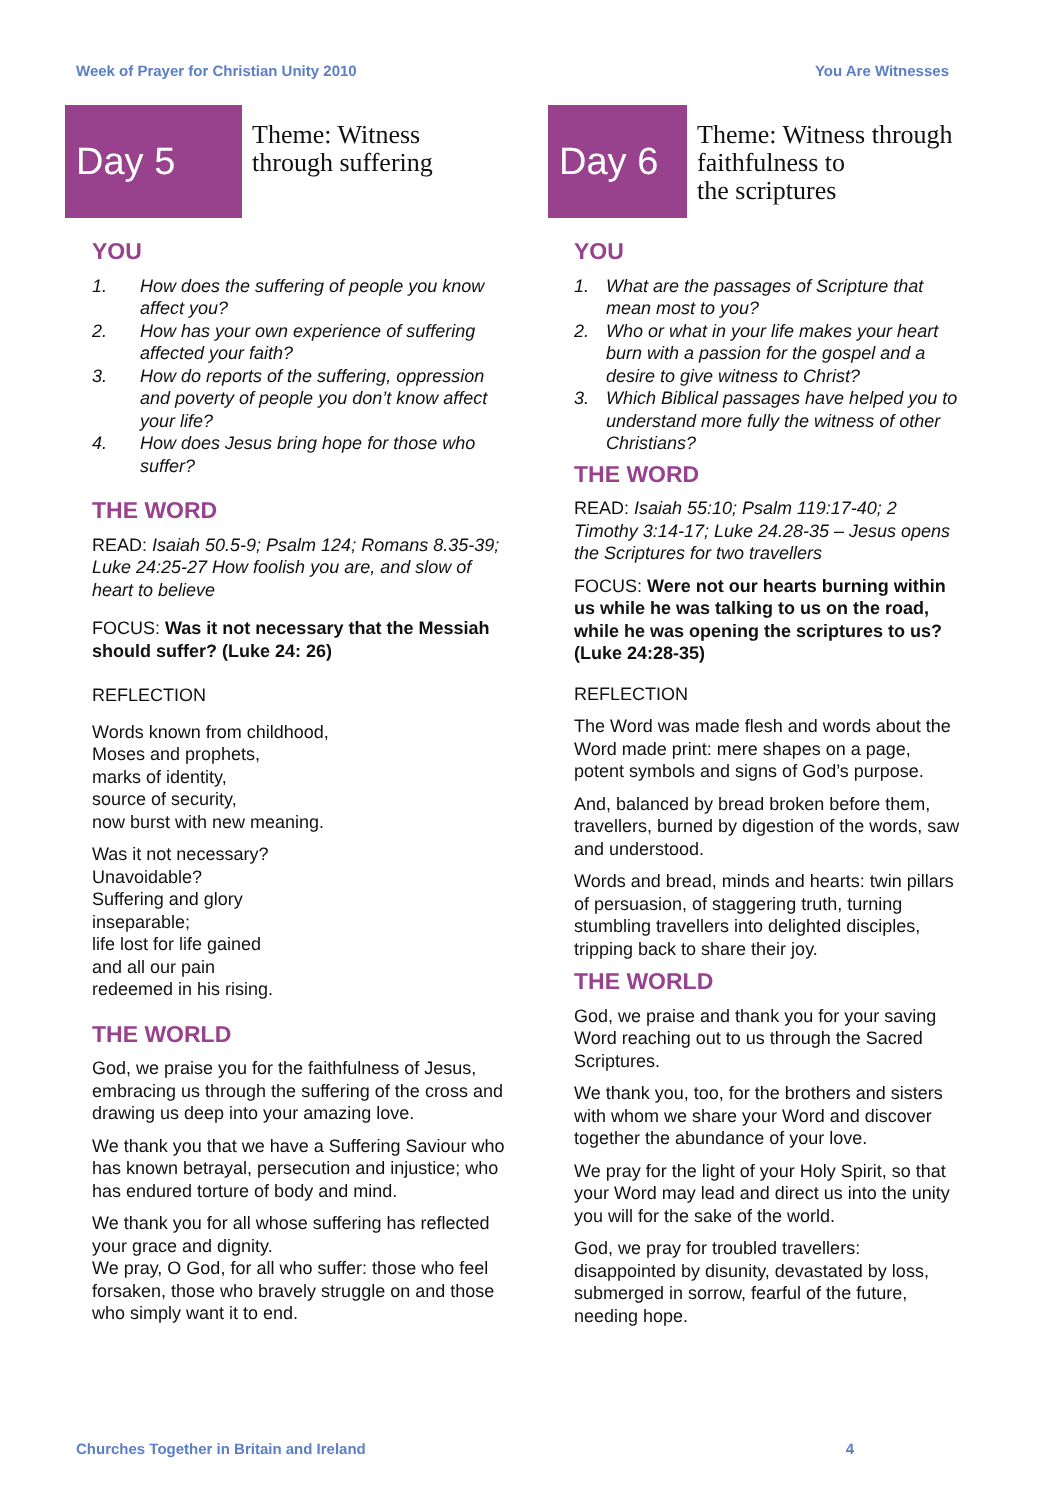Week of Prayer for Christian Unity 2010 You Are Witnesses
Day 5
Theme: Witness
through suffering
YOU
1. How does the suffering of people you know affect you?
2. How has your own experience of suffering affected your faith?
3. How do reports of the suffering, oppression and poverty of people you don’t know affect your life?
4. How does Jesus bring hope for those who suffer?
THE WORD
READ: Isaiah 50.5-9; Psalm 124; Romans 8.35-39; Luke 24:25-27 How foolish you are, and slow of heart to believe
FOCUS: Was it not necessary that the Messiah should suffer? (Luke 24: 26)
REFLECTION
Words known from childhood,
Moses and prophets,
marks of identity,
source of security,
now burst with new meaning.
Was it not necessary?
Unavoidable?
Suffering and glory
inseparable;
life lost for life gained
and all our pain
redeemed in his rising.
THE WORLD
God, we praise you for the faithfulness of Jesus, embracing us through the suffering of the cross and drawing us deep into your amazing love.
We thank you that we have a Suffering Saviour who has known betrayal, persecution and injustice; who has endured torture of body and mind.
We thank you for all whose suffering has reflected your grace and dignity.
We pray, O God, for all who suffer: those who feel forsaken, those who bravely struggle on and those who simply want it to end.
Day 6
Theme: Witness through
faithfulness to
the scriptures
YOU
1. What are the passages of Scripture that mean most to you?
2. Who or what in your life makes your heart burn with a passion for the gospel and a desire to give witness to Christ?
3. Which Biblical passages have helped you to understand more fully the witness of other Christians?
THE WORD
READ: Isaiah 55:10; Psalm 119:17-40; 2 Timothy 3:14-17; Luke 24.28-35 – Jesus opens the Scriptures for two travellers
FOCUS: Were not our hearts burning within us while he was talking to us on the road, while he was opening the scriptures to us? (Luke 24:28-35)
REFLECTION
The Word was made flesh and words about the Word made print: mere shapes on a page, potent symbols and signs of God’s purpose.
And, balanced by bread broken before them, travellers, burned by digestion of the words, saw and understood.
Words and bread, minds and hearts: twin pillars of persuasion, of staggering truth, turning stumbling travellers into delighted disciples, tripping back to share their joy.
THE WORLD
God, we praise and thank you for your saving Word reaching out to us through the Sacred Scriptures.
We thank you, too, for the brothers and sisters with whom we share your Word and discover together the abundance of your love.
We pray for the light of your Holy Spirit, so that your Word may lead and direct us into the unity you will for the sake of the world.
God, we pray for troubled travellers: disappointed by disunity, devastated by loss, submerged in sorrow, fearful of the future, needing hope.
Churches Together in Britain and Ireland 4